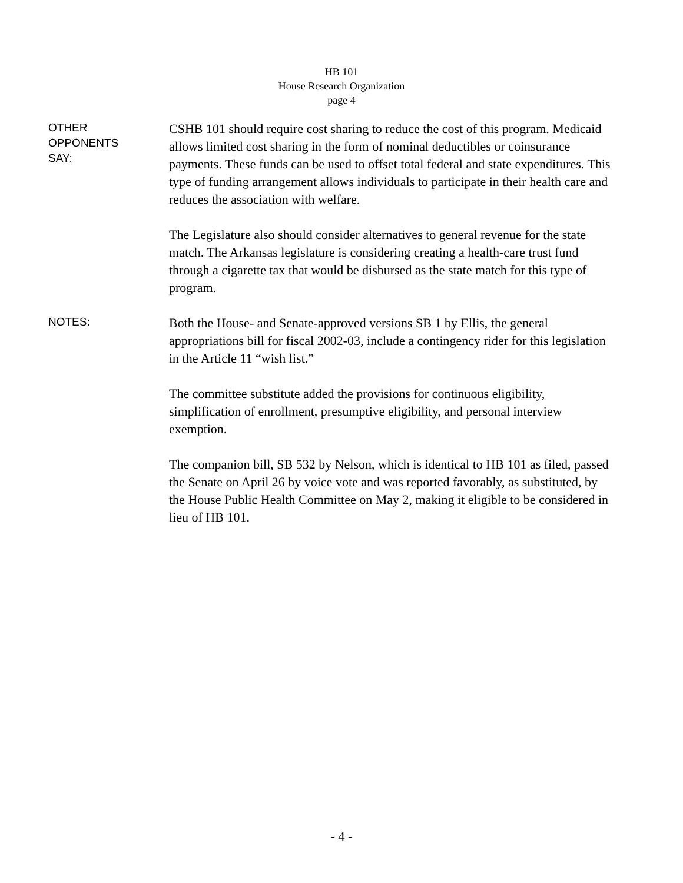HB 101
House Research Organization
page 4
OTHER
OPPONENTS
SAY:
CSHB 101 should require cost sharing to reduce the cost of this program. Medicaid allows limited cost sharing in the form of nominal deductibles or coinsurance payments. These funds can be used to offset total federal and state expenditures. This type of funding arrangement allows individuals to participate in their health care and reduces the association with welfare.
The Legislature also should consider alternatives to general revenue for the state match. The Arkansas legislature is considering creating a health-care trust fund through a cigarette tax that would be disbursed as the state match for this type of program.
NOTES:
Both the House- and Senate-approved versions SB 1 by Ellis, the general appropriations bill for fiscal 2002-03, include a contingency rider for this legislation in the Article 11 “wish list.”
The committee substitute added the provisions for continuous eligibility, simplification of enrollment, presumptive eligibility, and personal interview exemption.
The companion bill, SB 532 by Nelson, which is identical to HB 101 as filed, passed the Senate on April 26 by voice vote and was reported favorably, as substituted, by the House Public Health Committee on May 2, making it eligible to be considered in lieu of HB 101.
- 4 -